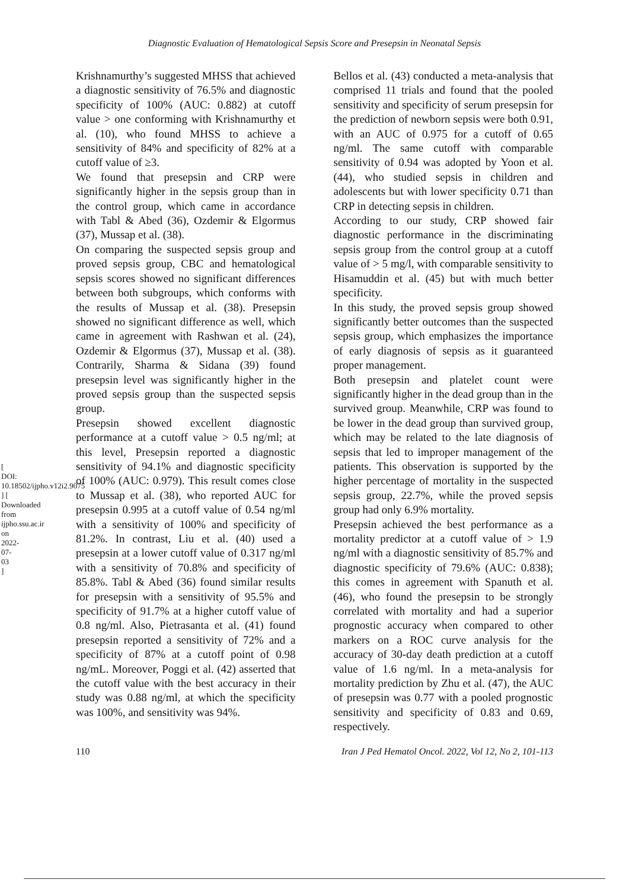Diagnostic Evaluation of Hematological Sepsis Score and Presepsin in Neonatal Sepsis
Krishnamurthy’s suggested MHSS that achieved a diagnostic sensitivity of 76.5% and diagnostic specificity of 100% (AUC: 0.882) at cutoff value > one conforming with Krishnamurthy et al. (10), who found MHSS to achieve a sensitivity of 84% and specificity of 82% at a cutoff value of ≥3.
We found that presepsin and CRP were significantly higher in the sepsis group than in the control group, which came in accordance with Tabl & Abed (36), Ozdemir & Elgormus (37), Mussap et al. (38).
On comparing the suspected sepsis group and proved sepsis group, CBC and hematological sepsis scores showed no significant differences between both subgroups, which conforms with the results of Mussap et al. (38). Presepsin showed no significant difference as well, which came in agreement with Rashwan et al. (24), Ozdemir & Elgormus (37), Mussap et al. (38). Contrarily, Sharma & Sidana (39) found presepsin level was significantly higher in the proved sepsis group than the suspected sepsis group.
Presepsin showed excellent diagnostic performance at a cutoff value > 0.5 ng/ml; at this level, Presepsin reported a diagnostic sensitivity of 94.1% and diagnostic specificity of 100% (AUC: 0.979). This result comes close to Mussap et al. (38), who reported AUC for presepsin 0.995 at a cutoff value of 0.54 ng/ml with a sensitivity of 100% and specificity of 81.2%. In contrast, Liu et al. (40) used a presepsin at a lower cutoff value of 0.317 ng/ml with a sensitivity of 70.8% and specificity of 85.8%. Tabl & Abed (36) found similar results for presepsin with a sensitivity of 95.5% and specificity of 91.7% at a higher cutoff value of 0.8 ng/ml. Also, Pietrasanta et al. (41) found presepsin reported a sensitivity of 72% and a specificity of 87% at a cutoff point of 0.98 ng/mL. Moreover, Poggi et al. (42) asserted that the cutoff value with the best accuracy in their study was 0.88 ng/ml, at which the specificity was 100%, and sensitivity was 94%.
Bellos et al. (43) conducted a meta-analysis that comprised 11 trials and found that the pooled sensitivity and specificity of serum presepsin for the prediction of newborn sepsis were both 0.91, with an AUC of 0.975 for a cutoff of 0.65 ng/ml. The same cutoff with comparable sensitivity of 0.94 was adopted by Yoon et al. (44), who studied sepsis in children and adolescents but with lower specificity 0.71 than CRP in detecting sepsis in children.
According to our study, CRP showed fair diagnostic performance in the discriminating sepsis group from the control group at a cutoff value of > 5 mg/l, with comparable sensitivity to Hisamuddin et al. (45) but with much better specificity.
In this study, the proved sepsis group showed significantly better outcomes than the suspected sepsis group, which emphasizes the importance of early diagnosis of sepsis as it guaranteed proper management.
Both presepsin and platelet count were significantly higher in the dead group than in the survived group. Meanwhile, CRP was found to be lower in the dead group than survived group, which may be related to the late diagnosis of sepsis that led to improper management of the patients. This observation is supported by the higher percentage of mortality in the suspected sepsis group, 22.7%, while the proved sepsis group had only 6.9% mortality.
Presepsin achieved the best performance as a mortality predictor at a cutoff value of > 1.9 ng/ml with a diagnostic sensitivity of 85.7% and diagnostic specificity of 79.6% (AUC: 0.838); this comes in agreement with Spanuth et al. (46), who found the presepsin to be strongly correlated with mortality and had a superior prognostic accuracy when compared to other markers on a ROC curve analysis for the accuracy of 30-day death prediction at a cutoff value of 1.6 ng/ml. In a meta-analysis for mortality prediction by Zhu et al. (47), the AUC of presepsin was 0.77 with a pooled prognostic sensitivity and specificity of 0.83 and 0.69, respectively.
110 Iran J Ped Hematol Oncol. 2022, Vol 12, No 2, 101-113
[ DOI: 10.18502/ijpho.v12i2.9075 ] [ Downloaded from ijpho.ssu.ac.ir on 2022-07-03 ]